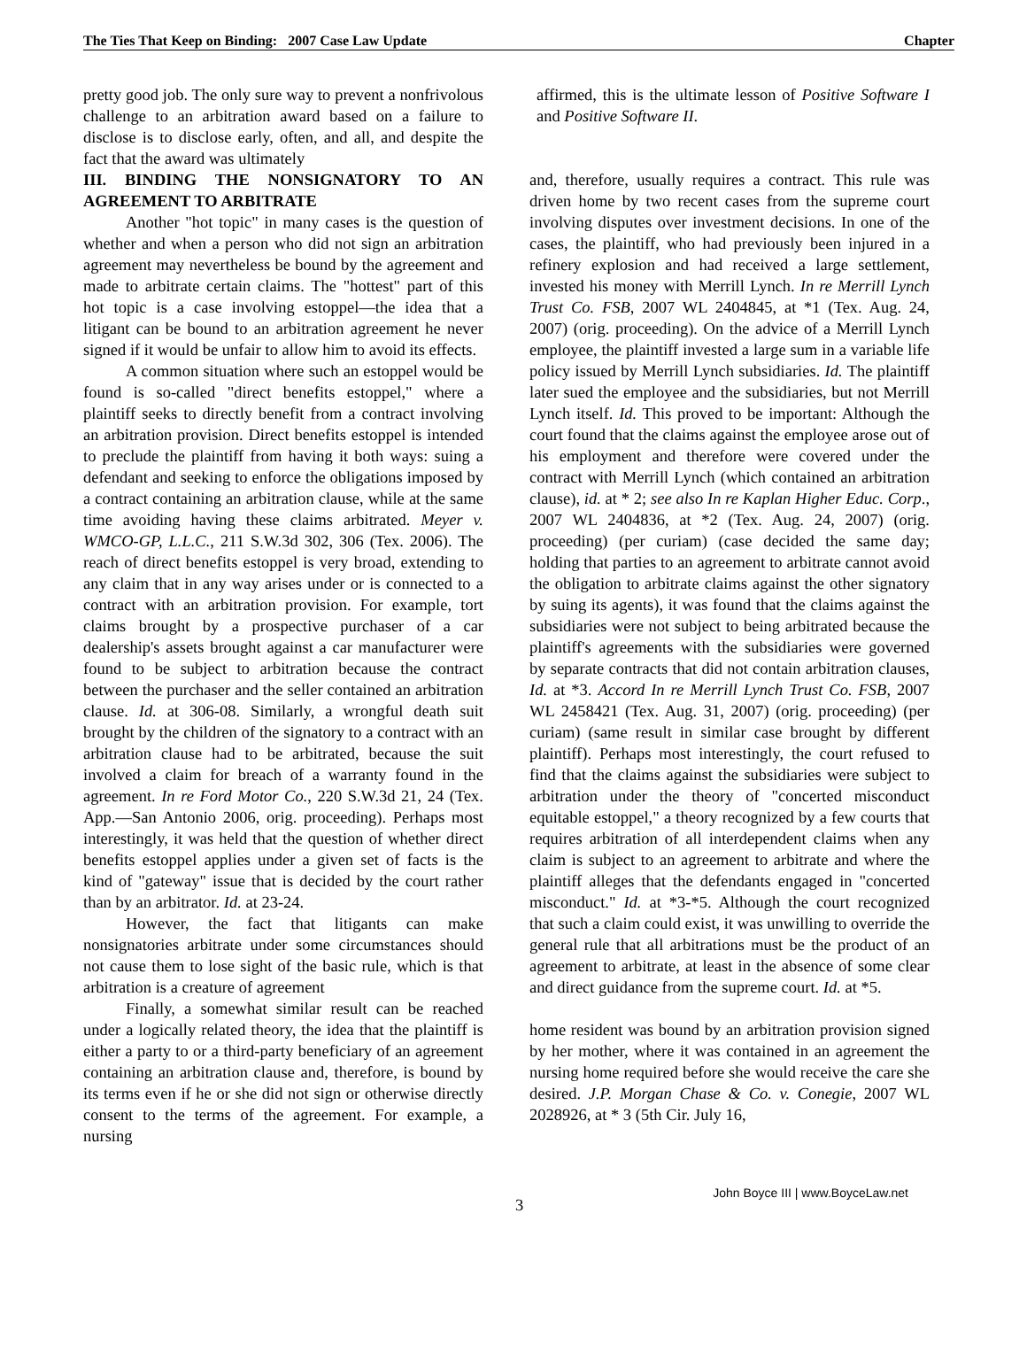The Ties That Keep on Binding: 2007 Case Law Update Chapter
pretty good job. The only sure way to prevent a nonfrivolous challenge to an arbitration award based on a failure to disclose is to disclose early, often, and all, and despite the fact that the award was ultimately
III. BINDING THE NONSIGNATORY TO AN AGREEMENT TO ARBITRATE
Another "hot topic" in many cases is the question of whether and when a person who did not sign an arbitration agreement may nevertheless be bound by the agreement and made to arbitrate certain claims. The "hottest" part of this hot topic is a case involving estoppel—the idea that a litigant can be bound to an arbitration agreement he never signed if it would be unfair to allow him to avoid its effects.
A common situation where such an estoppel would be found is so-called "direct benefits estoppel," where a plaintiff seeks to directly benefit from a contract involving an arbitration provision. Direct benefits estoppel is intended to preclude the plaintiff from having it both ways: suing a defendant and seeking to enforce the obligations imposed by a contract containing an arbitration clause, while at the same time avoiding having these claims arbitrated. Meyer v. WMCO-GP, L.L.C., 211 S.W.3d 302, 306 (Tex. 2006). The reach of direct benefits estoppel is very broad, extending to any claim that in any way arises under or is connected to a contract with an arbitration provision. For example, tort claims brought by a prospective purchaser of a car dealership's assets brought against a car manufacturer were found to be subject to arbitration because the contract between the purchaser and the seller contained an arbitration clause. Id. at 306-08. Similarly, a wrongful death suit brought by the children of the signatory to a contract with an arbitration clause had to be arbitrated, because the suit involved a claim for breach of a warranty found in the agreement. In re Ford Motor Co., 220 S.W.3d 21, 24 (Tex. App.—San Antonio 2006, orig. proceeding). Perhaps most interestingly, it was held that the question of whether direct benefits estoppel applies under a given set of facts is the kind of "gateway" issue that is decided by the court rather than by an arbitrator. Id. at 23-24.
However, the fact that litigants can make nonsignatories arbitrate under some circumstances should not cause them to lose sight of the basic rule, which is that arbitration is a creature of agreement
Finally, a somewhat similar result can be reached under a logically related theory, the idea that the plaintiff is either a party to or a third-party beneficiary of an agreement containing an arbitration clause and, therefore, is bound by its terms even if he or she did not sign or otherwise directly consent to the terms of the agreement. For example, a nursing
affirmed, this is the ultimate lesson of Positive Software I and Positive Software II.
and, therefore, usually requires a contract. This rule was driven home by two recent cases from the supreme court involving disputes over investment decisions. In one of the cases, the plaintiff, who had previously been injured in a refinery explosion and had received a large settlement, invested his money with Merrill Lynch. In re Merrill Lynch Trust Co. FSB, 2007 WL 2404845, at *1 (Tex. Aug. 24, 2007) (orig. proceeding). On the advice of a Merrill Lynch employee, the plaintiff invested a large sum in a variable life policy issued by Merrill Lynch subsidiaries. Id. The plaintiff later sued the employee and the subsidiaries, but not Merrill Lynch itself. Id. This proved to be important: Although the court found that the claims against the employee arose out of his employment and therefore were covered under the contract with Merrill Lynch (which contained an arbitration clause), id. at * 2; see also In re Kaplan Higher Educ. Corp., 2007 WL 2404836, at *2 (Tex. Aug. 24, 2007) (orig. proceeding) (per curiam) (case decided the same day; holding that parties to an agreement to arbitrate cannot avoid the obligation to arbitrate claims against the other signatory by suing its agents), it was found that the claims against the subsidiaries were not subject to being arbitrated because the plaintiff's agreements with the subsidiaries were governed by separate contracts that did not contain arbitration clauses, Id. at *3. Accord In re Merrill Lynch Trust Co. FSB, 2007 WL 2458421 (Tex. Aug. 31, 2007) (orig. proceeding) (per curiam) (same result in similar case brought by different plaintiff). Perhaps most interestingly, the court refused to find that the claims against the subsidiaries were subject to arbitration under the theory of "concerted misconduct equitable estoppel," a theory recognized by a few courts that requires arbitration of all interdependent claims when any claim is subject to an agreement to arbitrate and where the plaintiff alleges that the defendants engaged in "concerted misconduct." Id. at *3-*5. Although the court recognized that such a claim could exist, it was unwilling to override the general rule that all arbitrations must be the product of an agreement to arbitrate, at least in the absence of some clear and direct guidance from the supreme court. Id. at *5.
home resident was bound by an arbitration provision signed by her mother, where it was contained in an agreement the nursing home required before she would receive the care she desired. J.P. Morgan Chase & Co. v. Conegie, 2007 WL 2028926, at * 3 (5th Cir. July 16,
3
John Boyce III | www.BoyceLaw.net